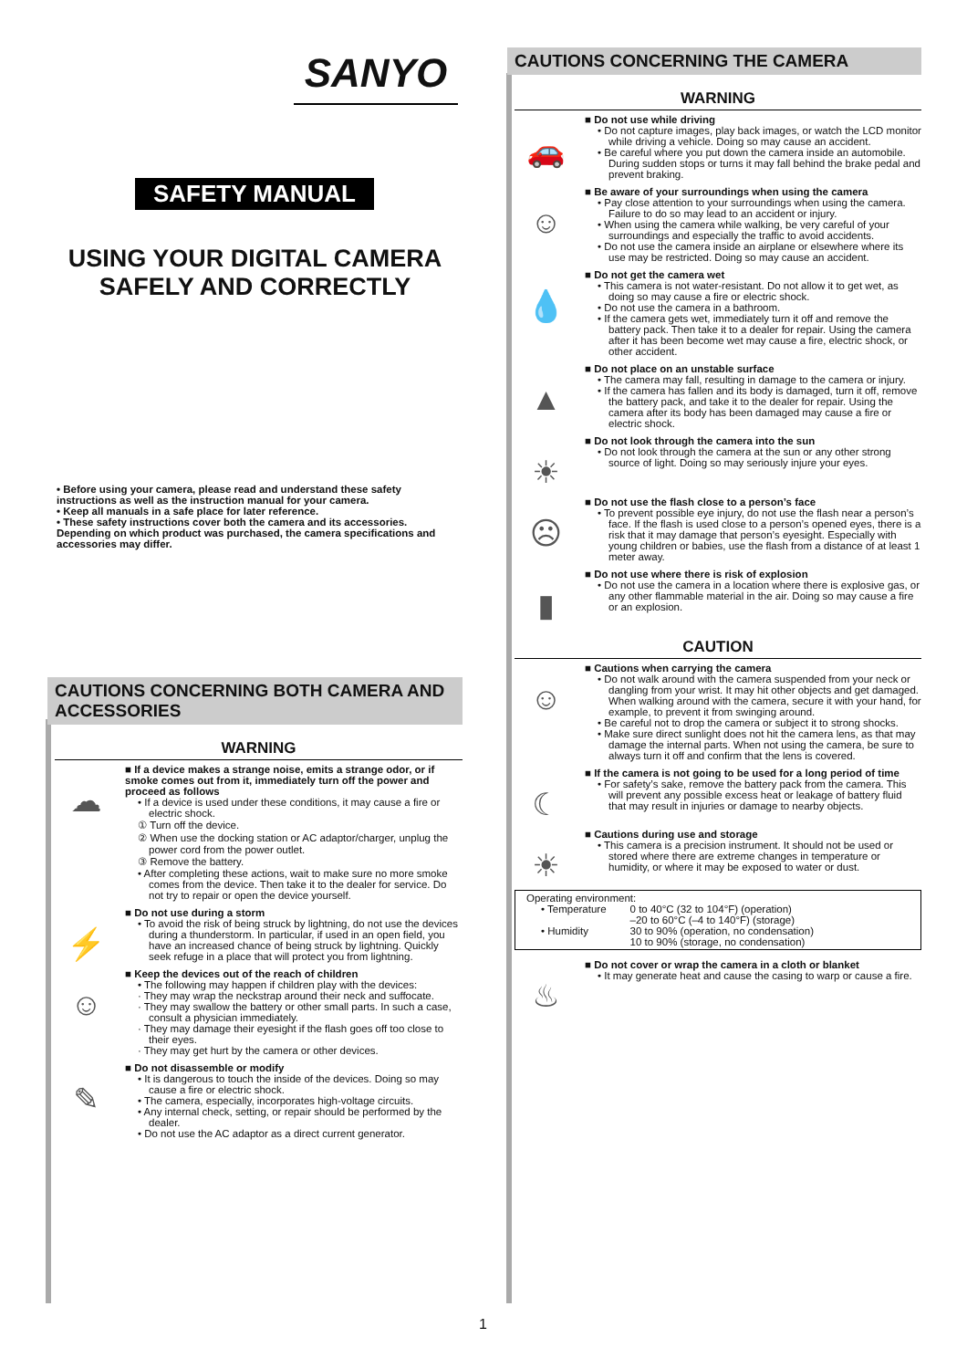SANYO
SAFETY MANUAL
USING YOUR DIGITAL CAMERA
SAFELY AND CORRECTLY
• Before using your camera, please read and understand these safety instructions as well as the instruction manual for your camera.
• Keep all manuals in a safe place for later reference.
• These safety instructions cover both the camera and its accessories. Depending on which product was purchased, the camera specifications and accessories may differ.
CAUTIONS CONCERNING BOTH CAMERA AND ACCESSORIES
WARNING
☁
■ If a device makes a strange noise, emits a strange odor, or if smoke comes out from it, immediately turn off the power and proceed as follows
• If a device is used under these conditions, it may cause a fire or electric shock.
① Turn off the device.
② When use the docking station or AC adaptor/charger, unplug the power cord from the power outlet.
③ Remove the battery.
• After completing these actions, wait to make sure no more smoke comes from the device. Then take it to the dealer for service. Do not try to repair or open the device yourself.
⚡
■ Do not use during a storm
• To avoid the risk of being struck by lightning, do not use the devices during a thunderstorm. In particular, if used in an open field, you have an increased chance of being struck by lightning. Quickly seek refuge in a place that will protect you from lightning.
☺
■ Keep the devices out of the reach of children
• The following may happen if children play with the devices:
· They may wrap the neckstrap around their neck and suffocate.
· They may swallow the battery or other small parts. In such a case, consult a physician immediately.
· They may damage their eyesight if the flash goes off too close to their eyes.
· They may get hurt by the camera or other devices.
✎
■ Do not disassemble or modify
• It is dangerous to touch the inside of the devices. Doing so may cause a fire or electric shock.
• The camera, especially, incorporates high-voltage circuits.
• Any internal check, setting, or repair should be performed by the dealer.
• Do not use the AC adaptor as a direct current generator.
CAUTIONS CONCERNING THE CAMERA
WARNING
🚗
■ Do not use while driving
• Do not capture images, play back images, or watch the LCD monitor while driving a vehicle. Doing so may cause an accident.
• Be careful where you put down the camera inside an automobile. During sudden stops or turns it may fall behind the brake pedal and prevent braking.
☺
■ Be aware of your surroundings when using the camera
• Pay close attention to your surroundings when using the camera. Failure to do so may lead to an accident or injury.
• When using the camera while walking, be very careful of your surroundings and especially the traffic to avoid accidents.
• Do not use the camera inside an airplane or elsewhere where its use may be restricted. Doing so may cause an accident.
💧
■ Do not get the camera wet
• This camera is not water-resistant. Do not allow it to get wet, as doing so may cause a fire or electric shock.
• Do not use the camera in a bathroom.
• If the camera gets wet, immediately turn it off and remove the battery pack. Then take it to a dealer for repair. Using the camera after it has been become wet may cause a fire, electric shock, or other accident.
▲
■ Do not place on an unstable surface
• The camera may fall, resulting in damage to the camera or injury.
• If the camera has fallen and its body is damaged, turn it off, remove the battery pack, and take it to the dealer for repair. Using the camera after its body has been damaged may cause a fire or electric shock.
☀
■ Do not look through the camera into the sun
• Do not look through the camera at the sun or any other strong source of light. Doing so may seriously injure your eyes.
☹
■ Do not use the flash close to a person’s face
• To prevent possible eye injury, do not use the flash near a person’s face. If the flash is used close to a person’s opened eyes, there is a risk that it may damage that person’s eyesight. Especially with young children or babies, use the flash from a distance of at least 1 meter away.
▮
■ Do not use where there is risk of explosion
• Do not use the camera in a location where there is explosive gas, or any other flammable material in the air. Doing so may cause a fire or an explosion.
CAUTION
☺
■ Cautions when carrying the camera
• Do not walk around with the camera suspended from your neck or dangling from your wrist. It may hit other objects and get damaged. When walking around with the camera, secure it with your hand, for example, to prevent it from swinging around.
• Be careful not to drop the camera or subject it to strong shocks.
• Make sure direct sunlight does not hit the camera lens, as that may damage the internal parts. When not using the camera, be sure to always turn it off and confirm that the lens is covered.
☾
■ If the camera is not going to be used for a long period of time
• For safety’s sake, remove the battery pack from the camera. This will prevent any possible excess heat or leakage of battery fluid that may result in injuries or damage to nearby objects.
☀
■ Cautions during use and storage
• This camera is a precision instrument. It should not be used or stored where there are extreme changes in temperature or humidity, or where it may be exposed to water or dust.
Operating environment:
| • Temperature | 0 to 40°C (32 to 104°F) (operation) –20 to 60°C (–4 to 140°F) (storage) |
| • Humidity | 30 to 90% (operation, no condensation) 10 to 90% (storage, no condensation) |
♨
■ Do not cover or wrap the camera in a cloth or blanket
• It may generate heat and cause the casing to warp or cause a fire.
1